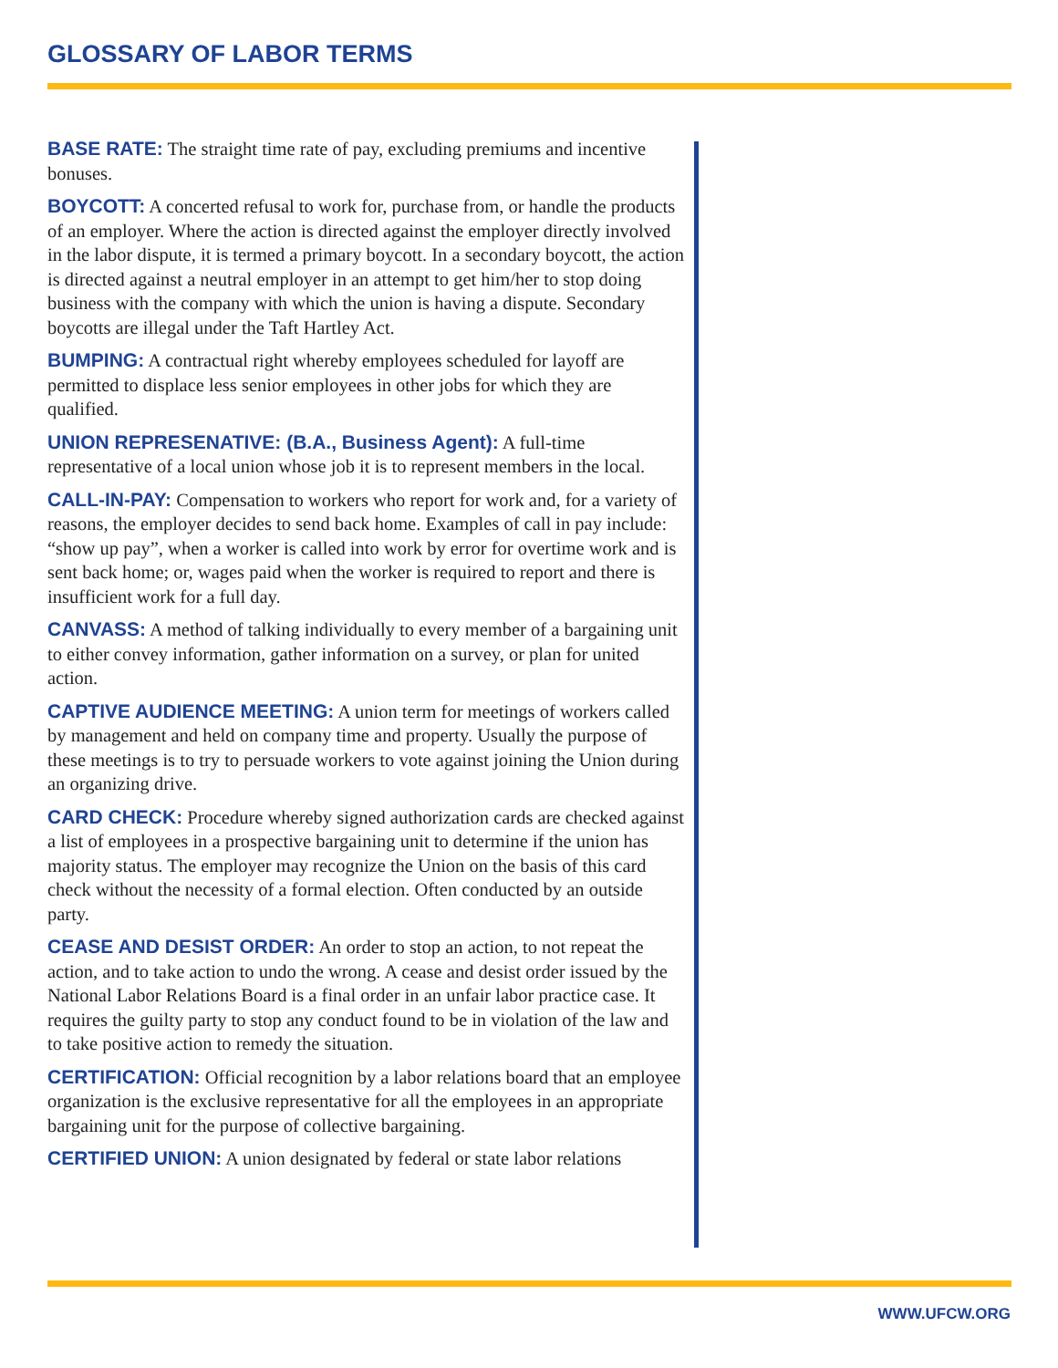GLOSSARY OF LABOR TERMS
BASE RATE: The straight time rate of pay, excluding premiums and incentive bonuses.
BOYCOTT: A concerted refusal to work for, purchase from, or handle the products of an employer. Where the action is directed against the employer directly involved in the labor dispute, it is termed a primary boycott. In a secondary boycott, the action is directed against a neutral employer in an attempt to get him/her to stop doing business with the company with which the union is having a dispute. Secondary boycotts are illegal under the Taft Hartley Act.
BUMPING: A contractual right whereby employees scheduled for layoff are permitted to displace less senior employees in other jobs for which they are qualified.
UNION REPRESENATIVE: (B.A., Business Agent): A full-time representative of a local union whose job it is to represent members in the local.
CALL-IN-PAY: Compensation to workers who report for work and, for a variety of reasons, the employer decides to send back home. Examples of call in pay include: “show up pay”, when a worker is called into work by error for overtime work and is sent back home; or, wages paid when the worker is required to report and there is insufficient work for a full day.
CANVASS: A method of talking individually to every member of a bargaining unit to either convey information, gather information on a survey, or plan for united action.
CAPTIVE AUDIENCE MEETING: A union term for meetings of workers called by management and held on company time and property. Usually the purpose of these meetings is to try to persuade workers to vote against joining the Union during an organizing drive.
CARD CHECK: Procedure whereby signed authorization cards are checked against a list of employees in a prospective bargaining unit to determine if the union has majority status. The employer may recognize the Union on the basis of this card check without the necessity of a formal election. Often conducted by an outside party.
CEASE AND DESIST ORDER: An order to stop an action, to not repeat the action, and to take action to undo the wrong. A cease and desist order issued by the National Labor Relations Board is a final order in an unfair labor practice case. It requires the guilty party to stop any conduct found to be in violation of the law and to take positive action to remedy the situation.
CERTIFICATION: Official recognition by a labor relations board that an employee organization is the exclusive representative for all the employees in an appropriate bargaining unit for the purpose of collective bargaining.
CERTIFIED UNION: A union designated by federal or state labor relations
WWW.UFCW.ORG